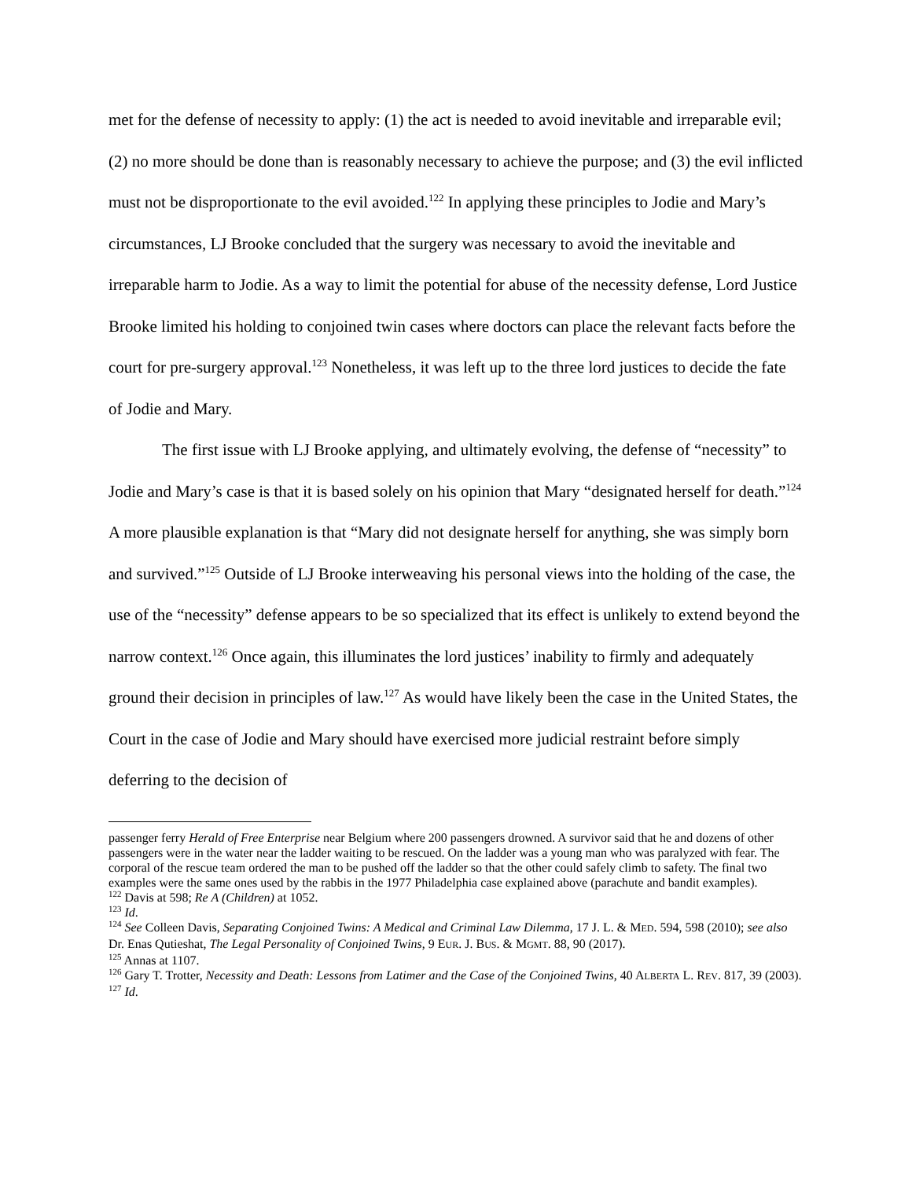met for the defense of necessity to apply: (1) the act is needed to avoid inevitable and irreparable evil; (2) no more should be done than is reasonably necessary to achieve the purpose; and (3) the evil inflicted must not be disproportionate to the evil avoided.<sup>122</sup> In applying these principles to Jodie and Mary’s circumstances, LJ Brooke concluded that the surgery was necessary to avoid the inevitable and irreparable harm to Jodie. As a way to limit the potential for abuse of the necessity defense, Lord Justice Brooke limited his holding to conjoined twin cases where doctors can place the relevant facts before the court for pre-surgery approval.<sup>123</sup> Nonetheless, it was left up to the three lord justices to decide the fate of Jodie and Mary.
The first issue with LJ Brooke applying, and ultimately evolving, the defense of “necessity” to Jodie and Mary’s case is that it is based solely on his opinion that Mary “designated herself for death.”<sup>124</sup> A more plausible explanation is that “Mary did not designate herself for anything, she was simply born and survived.”<sup>125</sup> Outside of LJ Brooke interweaving his personal views into the holding of the case, the use of the “necessity” defense appears to be so specialized that its effect is unlikely to extend beyond the narrow context.<sup>126</sup> Once again, this illuminates the lord justices’ inability to firmly and adequately ground their decision in principles of law.<sup>127</sup> As would have likely been the case in the United States, the Court in the case of Jodie and Mary should have exercised more judicial restraint before simply deferring to the decision of
passenger ferry Herald of Free Enterprise near Belgium where 200 passengers drowned. A survivor said that he and dozens of other passengers were in the water near the ladder waiting to be rescued. On the ladder was a young man who was paralyzed with fear. The corporal of the rescue team ordered the man to be pushed off the ladder so that the other could safely climb to safety. The final two examples were the same ones used by the rabbis in the 1977 Philadelphia case explained above (parachute and bandit examples).
<sup>122</sup> Davis at 598; Re A (Children) at 1052.
<sup>123</sup> Id.
<sup>124</sup> See Colleen Davis, Separating Conjoined Twins: A Medical and Criminal Law Dilemma, 17 J. L. & MED. 594, 598 (2010); see also Dr. Enas Qutieshat, The Legal Personality of Conjoined Twins, 9 EUR. J. BUS. & MGMT. 88, 90 (2017).
<sup>125</sup> Annas at 1107.
<sup>126</sup> Gary T. Trotter, Necessity and Death: Lessons from Latimer and the Case of the Conjoined Twins, 40 ALBERTA L. REV. 817, 39 (2003).
<sup>127</sup> Id.